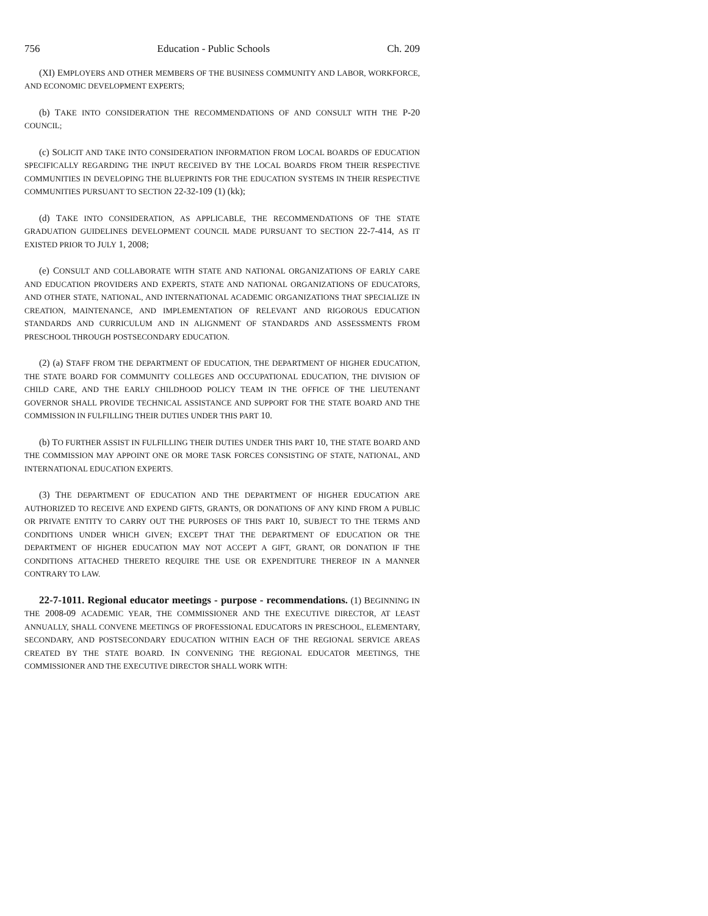756 Education - Public Schools Ch. 209
(XI) EMPLOYERS AND OTHER MEMBERS OF THE BUSINESS COMMUNITY AND LABOR, WORKFORCE, AND ECONOMIC DEVELOPMENT EXPERTS;
(b) TAKE INTO CONSIDERATION THE RECOMMENDATIONS OF AND CONSULT WITH THE P-20 COUNCIL;
(c) SOLICIT AND TAKE INTO CONSIDERATION INFORMATION FROM LOCAL BOARDS OF EDUCATION SPECIFICALLY REGARDING THE INPUT RECEIVED BY THE LOCAL BOARDS FROM THEIR RESPECTIVE COMMUNITIES IN DEVELOPING THE BLUEPRINTS FOR THE EDUCATION SYSTEMS IN THEIR RESPECTIVE COMMUNITIES PURSUANT TO SECTION 22-32-109 (1) (kk);
(d) TAKE INTO CONSIDERATION, AS APPLICABLE, THE RECOMMENDATIONS OF THE STATE GRADUATION GUIDELINES DEVELOPMENT COUNCIL MADE PURSUANT TO SECTION 22-7-414, AS IT EXISTED PRIOR TO JULY 1, 2008;
(e) CONSULT AND COLLABORATE WITH STATE AND NATIONAL ORGANIZATIONS OF EARLY CARE AND EDUCATION PROVIDERS AND EXPERTS, STATE AND NATIONAL ORGANIZATIONS OF EDUCATORS, AND OTHER STATE, NATIONAL, AND INTERNATIONAL ACADEMIC ORGANIZATIONS THAT SPECIALIZE IN CREATION, MAINTENANCE, AND IMPLEMENTATION OF RELEVANT AND RIGOROUS EDUCATION STANDARDS AND CURRICULUM AND IN ALIGNMENT OF STANDARDS AND ASSESSMENTS FROM PRESCHOOL THROUGH POSTSECONDARY EDUCATION.
(2) (a) STAFF FROM THE DEPARTMENT OF EDUCATION, THE DEPARTMENT OF HIGHER EDUCATION, THE STATE BOARD FOR COMMUNITY COLLEGES AND OCCUPATIONAL EDUCATION, THE DIVISION OF CHILD CARE, AND THE EARLY CHILDHOOD POLICY TEAM IN THE OFFICE OF THE LIEUTENANT GOVERNOR SHALL PROVIDE TECHNICAL ASSISTANCE AND SUPPORT FOR THE STATE BOARD AND THE COMMISSION IN FULFILLING THEIR DUTIES UNDER THIS PART 10.
(b) TO FURTHER ASSIST IN FULFILLING THEIR DUTIES UNDER THIS PART 10, THE STATE BOARD AND THE COMMISSION MAY APPOINT ONE OR MORE TASK FORCES CONSISTING OF STATE, NATIONAL, AND INTERNATIONAL EDUCATION EXPERTS.
(3) THE DEPARTMENT OF EDUCATION AND THE DEPARTMENT OF HIGHER EDUCATION ARE AUTHORIZED TO RECEIVE AND EXPEND GIFTS, GRANTS, OR DONATIONS OF ANY KIND FROM A PUBLIC OR PRIVATE ENTITY TO CARRY OUT THE PURPOSES OF THIS PART 10, SUBJECT TO THE TERMS AND CONDITIONS UNDER WHICH GIVEN; EXCEPT THAT THE DEPARTMENT OF EDUCATION OR THE DEPARTMENT OF HIGHER EDUCATION MAY NOT ACCEPT A GIFT, GRANT, OR DONATION IF THE CONDITIONS ATTACHED THERETO REQUIRE THE USE OR EXPENDITURE THEREOF IN A MANNER CONTRARY TO LAW.
22-7-1011. Regional educator meetings - purpose - recommendations. (1) BEGINNING IN THE 2008-09 ACADEMIC YEAR, THE COMMISSIONER AND THE EXECUTIVE DIRECTOR, AT LEAST ANNUALLY, SHALL CONVENE MEETINGS OF PROFESSIONAL EDUCATORS IN PRESCHOOL, ELEMENTARY, SECONDARY, AND POSTSECONDARY EDUCATION WITHIN EACH OF THE REGIONAL SERVICE AREAS CREATED BY THE STATE BOARD. IN CONVENING THE REGIONAL EDUCATOR MEETINGS, THE COMMISSIONER AND THE EXECUTIVE DIRECTOR SHALL WORK WITH: